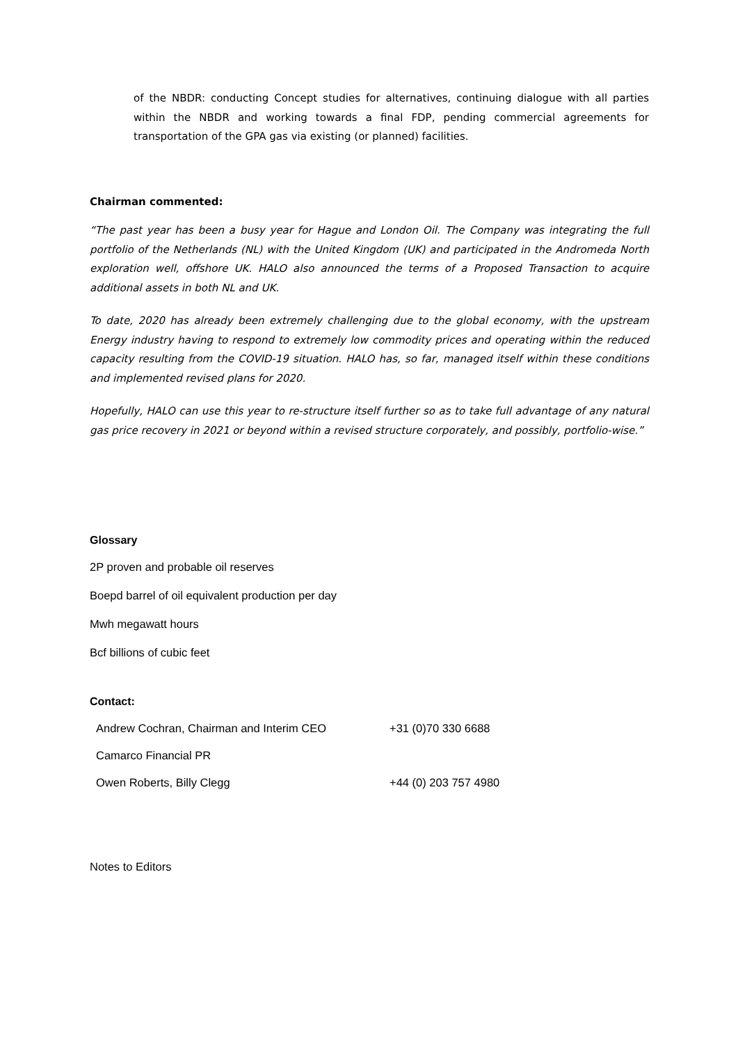of the NBDR: conducting Concept studies for alternatives, continuing dialogue with all parties within the NBDR and working towards a final FDP, pending commercial agreements for transportation of the GPA gas via existing (or planned) facilities.
Chairman commented:
“The past year has been a busy year for Hague and London Oil. The Company was integrating the full portfolio of the Netherlands (NL) with the United Kingdom (UK) and participated in the Andromeda North exploration well, offshore UK. HALO also announced the terms of a Proposed Transaction to acquire additional assets in both NL and UK.
To date, 2020 has already been extremely challenging due to the global economy, with the upstream Energy industry having to respond to extremely low commodity prices and operating within the reduced capacity resulting from the COVID-19 situation. HALO has, so far, managed itself within these conditions and implemented revised plans for 2020.
Hopefully, HALO can use this year to re-structure itself further so as to take full advantage of any natural gas price recovery in 2021 or beyond within a revised structure corporately, and possibly, portfolio-wise.”
Glossary
2P proven and probable oil reserves
Boepd barrel of oil equivalent production per day
Mwh megawatt hours
Bcf billions of cubic feet
Contact:
| Andrew Cochran, Chairman and Interim CEO | +31 (0)70 330 6688 |
| Camarco Financial PR | |
| Owen Roberts, Billy Clegg | +44 (0) 203 757 4980 |
Notes to Editors